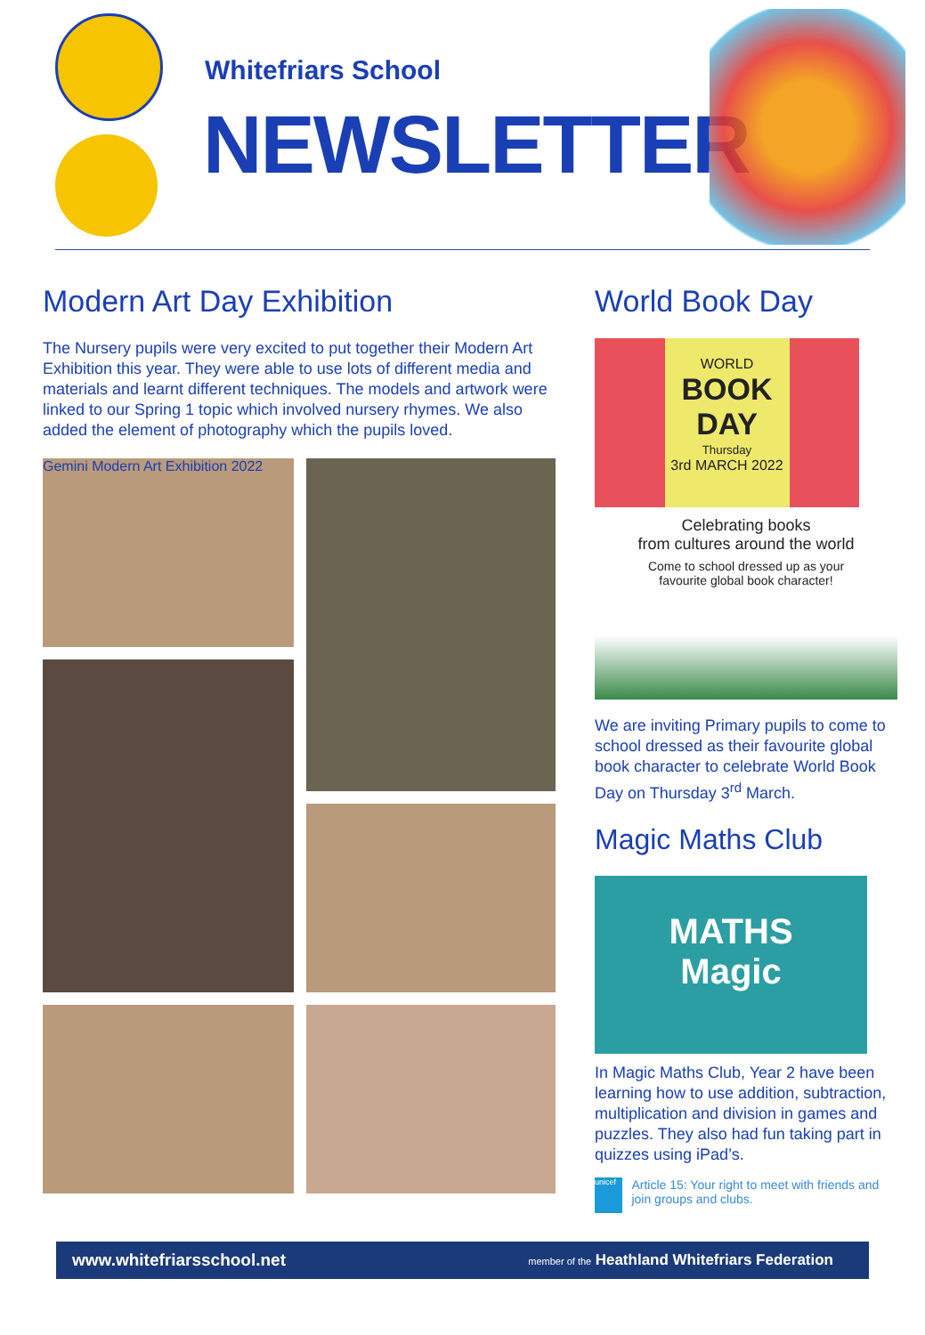Whitefriars School
NEWSLETTER
Modern Art Day Exhibition
The Nursery pupils were very excited to put together their Modern Art Exhibition this year. They were able to use lots of different media and materials and learnt different techniques. The models and artwork were linked to our Spring 1 topic which involved nursery rhymes. We also added the element of photography which the pupils loved.
Gemini Modern Art Exhibition 2022
World Book Day
WORLD
BOOK
DAY
Thursday
3rd MARCH 2022
Celebrating books
from cultures around the world
Come to school dressed up as your
favourite global book character!
We are inviting Primary pupils to come to school dressed as their favourite global book character to celebrate World Book Day on Thursday 3<sup>rd</sup> March.
Magic Maths Club
MATHS
Magic
In Magic Maths Club, Year 2 have been learning how to use addition, subtraction, multiplication and division in games and puzzles. They also had fun taking part in quizzes using iPad’s.
unicef
Article 15: Your right to meet with friends and join groups and clubs.
www.whitefriarsschool.net member of the Heathland Whitefriars Federation